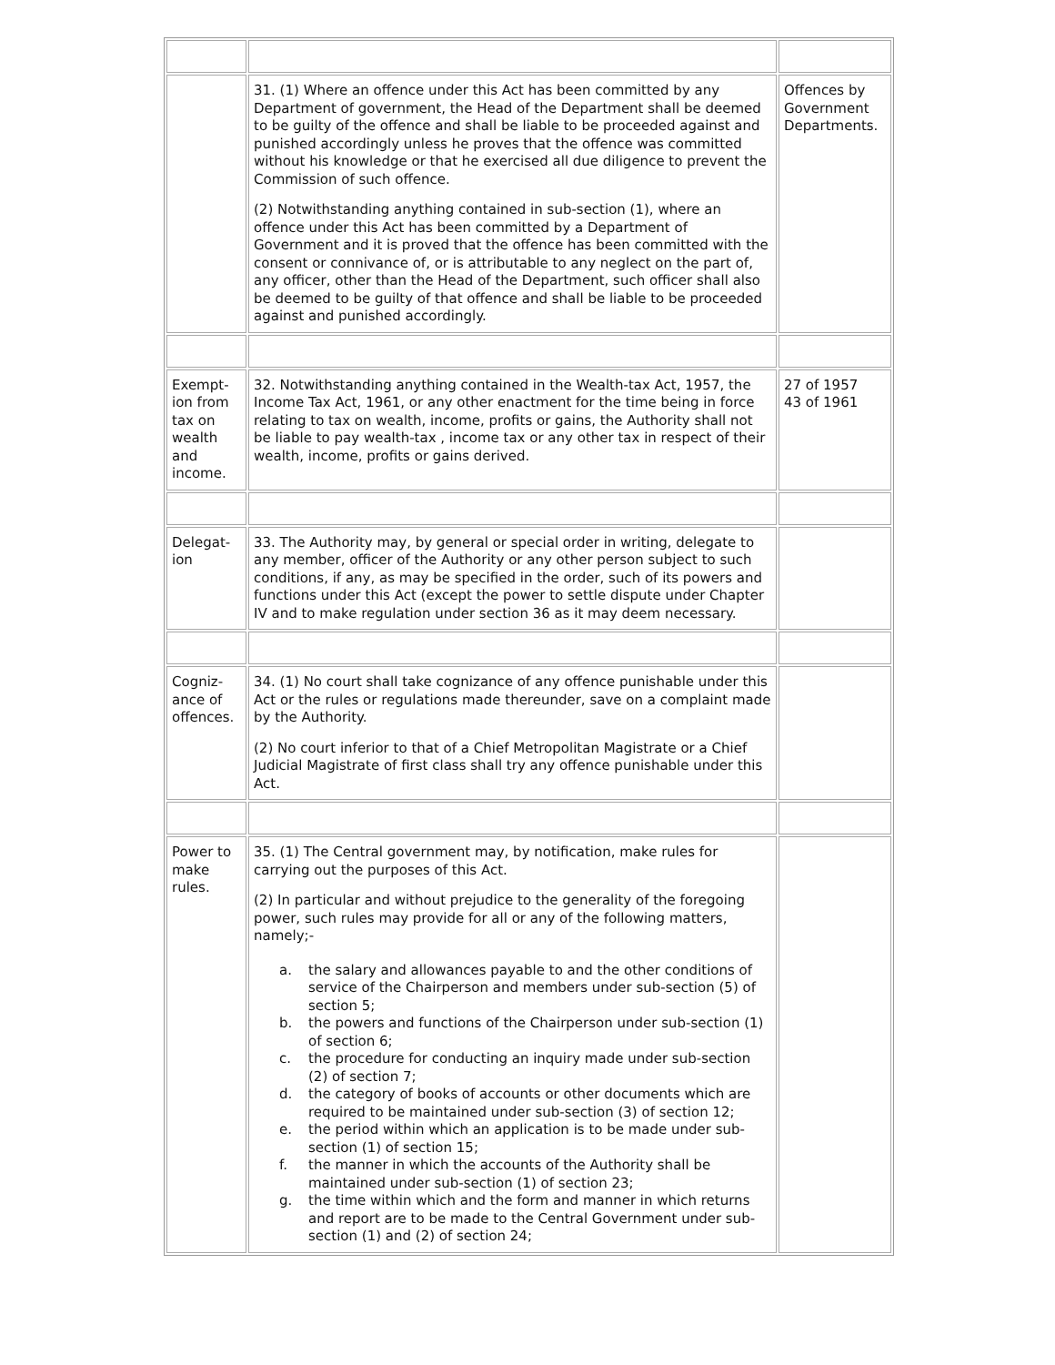| | 31. (1) Where an offence under this Act has been committed by any Department of government, the Head of the Department shall be deemed to be guilty of the offence and shall be liable to be proceeded against and punished accordingly unless he proves that the offence was committed without his knowledge or that he exercised all due diligence to prevent the Commission of such offence. (2) Notwithstanding anything contained in sub-section (1), where an offence under this Act has been committed by a Department of Government and it is proved that the offence has been committed with the consent or connivance of, or is attributable to any neglect on the part of, any officer, other than the Head of the Department, such officer shall also be deemed to be guilty of that offence and shall be liable to be proceeded against and punished accordingly. | Offences by Government Departments. |
| Exempt-ion from tax on wealth and income. | 32. Notwithstanding anything contained in the Wealth-tax Act, 1957, the Income Tax Act, 1961, or any other enactment for the time being in force relating to tax on wealth, income, profits or gains, the Authority shall not be liable to pay wealth-tax , income tax or any other tax in respect of their wealth, income, profits or gains derived. | 27 of 1957 43 of 1961 |
| Delegat-ion | 33. The Authority may, by general or special order in writing, delegate to any member, officer of the Authority or any other person subject to such conditions, if any, as may be specified in the order, such of its powers and functions under this Act (except the power to settle dispute under Chapter IV and to make regulation under section 36 as it may deem necessary. | |
| Cogniz-ance of offences. | 34. (1) No court shall take cognizance of any offence punishable under this Act or the rules or regulations made thereunder, save on a complaint made by the Authority. (2) No court inferior to that of a Chief Metropolitan Magistrate or a Chief Judicial Magistrate of first class shall try any offence punishable under this Act. | |
| Power to make rules. | 35. (1) The Central government may, by notification, make rules for carrying out the purposes of this Act. (2) In particular and without prejudice to the generality of the foregoing power, such rules may provide for all or any of the following matters, namely;- a. the salary and allowances payable to and the other conditions of service of the Chairperson and members under sub-section (5) of section 5; b. the powers and functions of the Chairperson under sub-section (1) of section 6; c. the procedure for conducting an inquiry made under sub-section (2) of section 7; d. the category of books of accounts or other documents which are required to be maintained under sub-section (3) of section 12; e. the period within which an application is to be made under sub-section (1) of section 15; f. the manner in which the accounts of the Authority shall be maintained under sub-section (1) of section 23; g. the time within which and the form and manner in which returns and report are to be made to the Central Government under sub-section (1) and (2) of section 24; | |